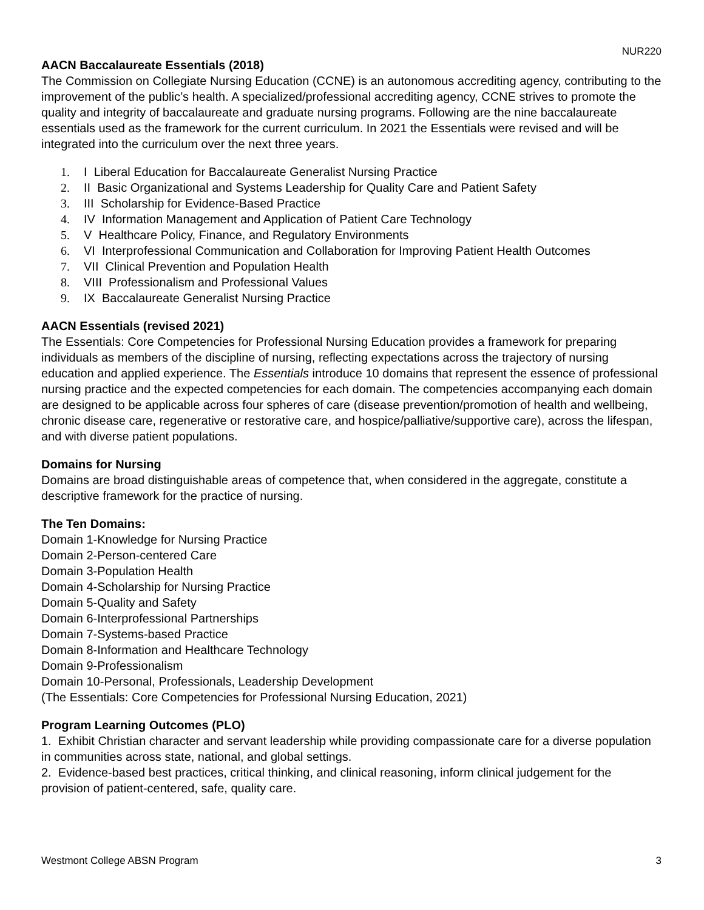NUR220
AACN Baccalaureate Essentials (2018)
The Commission on Collegiate Nursing Education (CCNE) is an autonomous accrediting agency, contributing to the improvement of the public’s health. A specialized/professional accrediting agency, CCNE strives to promote the quality and integrity of baccalaureate and graduate nursing programs. Following are the nine baccalaureate essentials used as the framework for the current curriculum. In 2021 the Essentials were revised and will be integrated into the curriculum over the next three years.
1. I Liberal Education for Baccalaureate Generalist Nursing Practice
2. II Basic Organizational and Systems Leadership for Quality Care and Patient Safety
3. III Scholarship for Evidence-Based Practice
4. IV Information Management and Application of Patient Care Technology
5. V Healthcare Policy, Finance, and Regulatory Environments
6. VI Interprofessional Communication and Collaboration for Improving Patient Health Outcomes
7. VII Clinical Prevention and Population Health
8. VIII Professionalism and Professional Values
9. IX Baccalaureate Generalist Nursing Practice
AACN Essentials (revised 2021)
The Essentials: Core Competencies for Professional Nursing Education provides a framework for preparing individuals as members of the discipline of nursing, reflecting expectations across the trajectory of nursing education and applied experience. The Essentials introduce 10 domains that represent the essence of professional nursing practice and the expected competencies for each domain. The competencies accompanying each domain are designed to be applicable across four spheres of care (disease prevention/promotion of health and wellbeing, chronic disease care, regenerative or restorative care, and hospice/palliative/supportive care), across the lifespan, and with diverse patient populations.
Domains for Nursing
Domains are broad distinguishable areas of competence that, when considered in the aggregate, constitute a descriptive framework for the practice of nursing.
The Ten Domains:
Domain 1-Knowledge for Nursing Practice
Domain 2-Person-centered Care
Domain 3-Population Health
Domain 4-Scholarship for Nursing Practice
Domain 5-Quality and Safety
Domain 6-Interprofessional Partnerships
Domain 7-Systems-based Practice
Domain 8-Information and Healthcare Technology
Domain 9-Professionalism
Domain 10-Personal, Professionals, Leadership Development
(The Essentials: Core Competencies for Professional Nursing Education, 2021)
Program Learning Outcomes (PLO)
1. Exhibit Christian character and servant leadership while providing compassionate care for a diverse population in communities across state, national, and global settings.
2. Evidence-based best practices, critical thinking, and clinical reasoning, inform clinical judgement for the provision of patient-centered, safe, quality care.
Westmont College ABSN Program 3